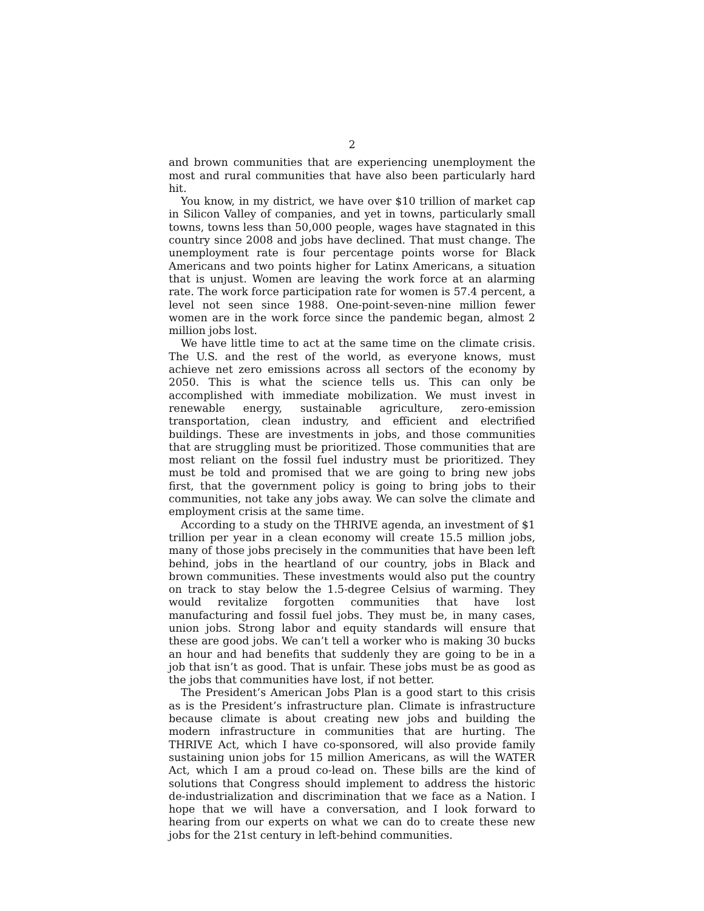2
and brown communities that are experiencing unemployment the most and rural communities that have also been particularly hard hit.
You know, in my district, we have over $10 trillion of market cap in Silicon Valley of companies, and yet in towns, particularly small towns, towns less than 50,000 people, wages have stagnated in this country since 2008 and jobs have declined. That must change. The unemployment rate is four percentage points worse for Black Americans and two points higher for Latinx Americans, a situation that is unjust. Women are leaving the work force at an alarming rate. The work force participation rate for women is 57.4 percent, a level not seen since 1988. One-point-seven-nine million fewer women are in the work force since the pandemic began, almost 2 million jobs lost.
We have little time to act at the same time on the climate crisis. The U.S. and the rest of the world, as everyone knows, must achieve net zero emissions across all sectors of the economy by 2050. This is what the science tells us. This can only be accomplished with immediate mobilization. We must invest in renewable energy, sustainable agriculture, zero-emission transportation, clean industry, and efficient and electrified buildings. These are investments in jobs, and those communities that are struggling must be prioritized. Those communities that are most reliant on the fossil fuel industry must be prioritized. They must be told and promised that we are going to bring new jobs first, that the government policy is going to bring jobs to their communities, not take any jobs away. We can solve the climate and employment crisis at the same time.
According to a study on the THRIVE agenda, an investment of $1 trillion per year in a clean economy will create 15.5 million jobs, many of those jobs precisely in the communities that have been left behind, jobs in the heartland of our country, jobs in Black and brown communities. These investments would also put the country on track to stay below the 1.5-degree Celsius of warming. They would revitalize forgotten communities that have lost manufacturing and fossil fuel jobs. They must be, in many cases, union jobs. Strong labor and equity standards will ensure that these are good jobs. We can’t tell a worker who is making 30 bucks an hour and had benefits that suddenly they are going to be in a job that isn’t as good. That is unfair. These jobs must be as good as the jobs that communities have lost, if not better.
The President’s American Jobs Plan is a good start to this crisis as is the President’s infrastructure plan. Climate is infrastructure because climate is about creating new jobs and building the modern infrastructure in communities that are hurting. The THRIVE Act, which I have co-sponsored, will also provide family sustaining union jobs for 15 million Americans, as will the WATER Act, which I am a proud co-lead on. These bills are the kind of solutions that Congress should implement to address the historic de-industrialization and discrimination that we face as a Nation. I hope that we will have a conversation, and I look forward to hearing from our experts on what we can do to create these new jobs for the 21st century in left-behind communities.